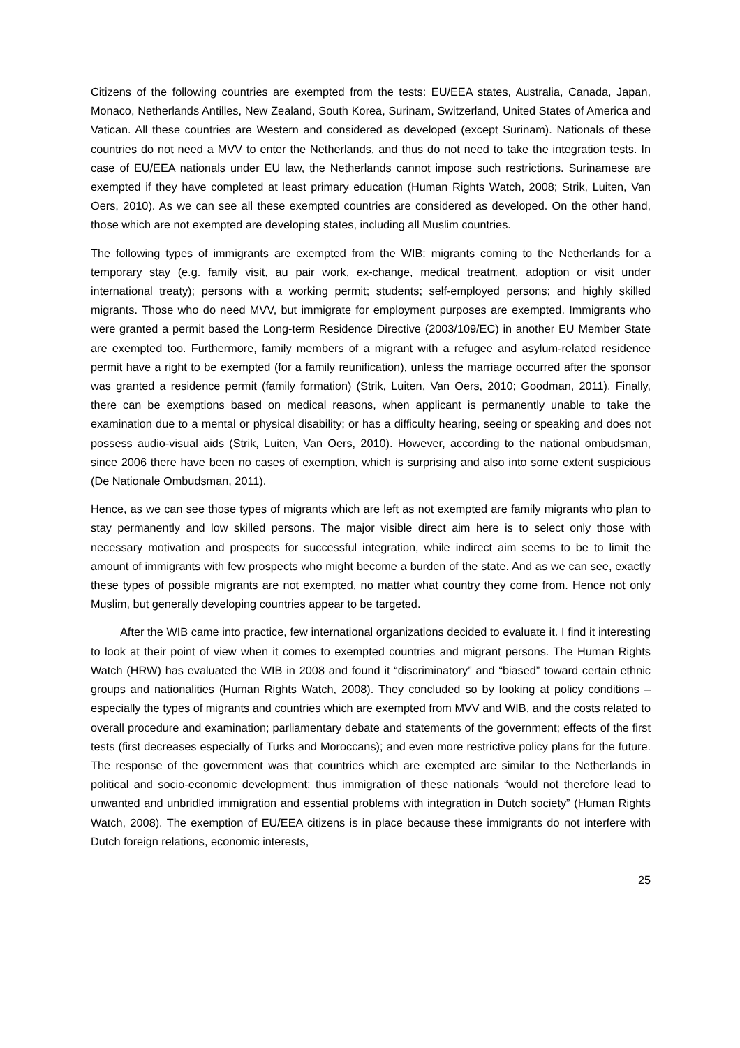Citizens of the following countries are exempted from the tests: EU/EEA states, Australia, Canada, Japan, Monaco, Netherlands Antilles, New Zealand, South Korea, Surinam, Switzerland, United States of America and Vatican. All these countries are Western and considered as developed (except Surinam). Nationals of these countries do not need a MVV to enter the Netherlands, and thus do not need to take the integration tests. In case of EU/EEA nationals under EU law, the Netherlands cannot impose such restrictions. Surinamese are exempted if they have completed at least primary education (Human Rights Watch, 2008; Strik, Luiten, Van Oers, 2010). As we can see all these exempted countries are considered as developed. On the other hand, those which are not exempted are developing states, including all Muslim countries.
The following types of immigrants are exempted from the WIB: migrants coming to the Netherlands for a temporary stay (e.g. family visit, au pair work, ex-change, medical treatment, adoption or visit under international treaty); persons with a working permit; students; self-employed persons; and highly skilled migrants. Those who do need MVV, but immigrate for employment purposes are exempted. Immigrants who were granted a permit based the Long-term Residence Directive (2003/109/EC) in another EU Member State are exempted too. Furthermore, family members of a migrant with a refugee and asylum-related residence permit have a right to be exempted (for a family reunification), unless the marriage occurred after the sponsor was granted a residence permit (family formation) (Strik, Luiten, Van Oers, 2010; Goodman, 2011). Finally, there can be exemptions based on medical reasons, when applicant is permanently unable to take the examination due to a mental or physical disability; or has a difficulty hearing, seeing or speaking and does not possess audio-visual aids (Strik, Luiten, Van Oers, 2010). However, according to the national ombudsman, since 2006 there have been no cases of exemption, which is surprising and also into some extent suspicious (De Nationale Ombudsman, 2011).
Hence, as we can see those types of migrants which are left as not exempted are family migrants who plan to stay permanently and low skilled persons. The major visible direct aim here is to select only those with necessary motivation and prospects for successful integration, while indirect aim seems to be to limit the amount of immigrants with few prospects who might become a burden of the state. And as we can see, exactly these types of possible migrants are not exempted, no matter what country they come from. Hence not only Muslim, but generally developing countries appear to be targeted.
After the WIB came into practice, few international organizations decided to evaluate it. I find it interesting to look at their point of view when it comes to exempted countries and migrant persons. The Human Rights Watch (HRW) has evaluated the WIB in 2008 and found it “discriminatory” and “biased” toward certain ethnic groups and nationalities (Human Rights Watch, 2008). They concluded so by looking at policy conditions – especially the types of migrants and countries which are exempted from MVV and WIB, and the costs related to overall procedure and examination; parliamentary debate and statements of the government; effects of the first tests (first decreases especially of Turks and Moroccans); and even more restrictive policy plans for the future. The response of the government was that countries which are exempted are similar to the Netherlands in political and socio-economic development; thus immigration of these nationals “would not therefore lead to unwanted and unbridled immigration and essential problems with integration in Dutch society” (Human Rights Watch, 2008). The exemption of EU/EEA citizens is in place because these immigrants do not interfere with Dutch foreign relations, economic interests,
25